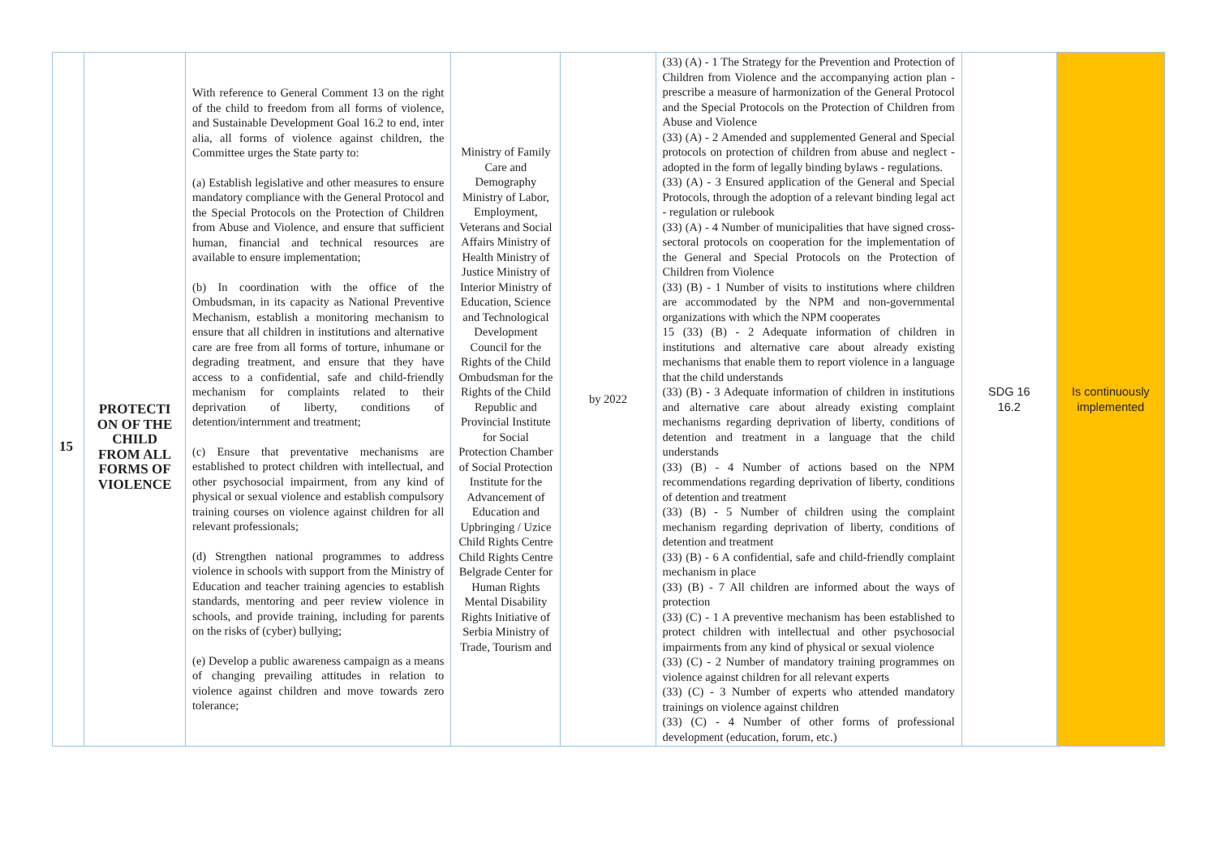| 15 | PROTECTI ON OF THE CHILD FROM ALL FORMS OF VIOLENCE | With reference to General Comment 13 on the right of the child to freedom from all forms of violence, and Sustainable Development Goal 16.2 to end, inter alia, all forms of violence against children, the Committee urges the State party to: (a) Establish legislative and other measures to ensure mandatory compliance with the General Protocol and the Special Protocols on the Protection of Children from Abuse and Violence, and ensure that sufficient human, financial and technical resources are available to ensure implementation; (b) In coordination with the office of the Ombudsman, in its capacity as National Preventive Mechanism, establish a monitoring mechanism to ensure that all children in institutions and alternative care are free from all forms of torture, inhumane or degrading treatment, and ensure that they have access to a confidential, safe and child-friendly mechanism for complaints related to their deprivation of liberty, conditions of detention/internment and treatment; (c) Ensure that preventative mechanisms are established to protect children with intellectual, and other psychosocial impairment, from any kind of physical or sexual violence and establish compulsory training courses on violence against children for all relevant professionals; (d) Strengthen national programmes to address violence in schools with support from the Ministry of Education and teacher training agencies to establish standards, mentoring and peer review violence in schools, and provide training, including for parents on the risks of (cyber) bullying; (e) Develop a public awareness campaign as a means of changing prevailing attitudes in relation to violence against children and move towards zero tolerance; | Ministry of Family Care and Demography Ministry of Labor, Employment, Veterans and Social Affairs Ministry of Health Ministry of Justice Ministry of Interior Ministry of Education, Science and Technological Development Council for the Rights of the Child Ombudsman for the Rights of the Child Republic and Provincial Institute for Social Protection Chamber of Social Protection Institute for the Advancement of Education and Upbringing / Uzice Child Rights Centre Child Rights Centre Belgrade Center for Human Rights Mental Disability Rights Initiative of Serbia Ministry of Trade, Tourism and | by 2022 | (33) (A) - 1 The Strategy for the Prevention and Protection of Children from Violence and the accompanying action plan - prescribe a measure of harmonization of the General Protocol and the Special Protocols on the Protection of Children from Abuse and Violence (33) (A) - 2 Amended and supplemented General and Special protocols on protection of children from abuse and neglect - adopted in the form of legally binding bylaws - regulations. (33) (A) - 3 Ensured application of the General and Special Protocols, through the adoption of a relevant binding legal act - regulation or rulebook (33) (A) - 4 Number of municipalities that have signed cross-sectoral protocols on cooperation for the implementation of the General and Special Protocols on the Protection of Children from Violence (33) (B) - 1 Number of visits to institutions where children are accommodated by the NPM and non-governmental organizations with which the NPM cooperates 15 (33) (B) - 2 Adequate information of children in institutions and alternative care about already existing mechanisms that enable them to report violence in a language that the child understands (33) (B) - 3 Adequate information of children in institutions and alternative care about already existing complaint mechanisms regarding deprivation of liberty, conditions of detention and treatment in a language that the child understands (33) (B) - 4 Number of actions based on the NPM recommendations regarding deprivation of liberty, conditions of detention and treatment (33) (B) - 5 Number of children using the complaint mechanism regarding deprivation of liberty, conditions of detention and treatment (33) (B) - 6 A confidential, safe and child-friendly complaint mechanism in place (33) (B) - 7 All children are informed about the ways of protection (33) (C) - 1 A preventive mechanism has been established to protect children with intellectual and other psychosocial impairments from any kind of physical or sexual violence (33) (C) - 2 Number of mandatory training programmes on violence against children for all relevant experts (33) (C) - 3 Number of experts who attended mandatory trainings on violence against children (33) (C) - 4 Number of other forms of professional development (education, forum, etc.) | SDG 16 16.2 | Is continuously implemented |